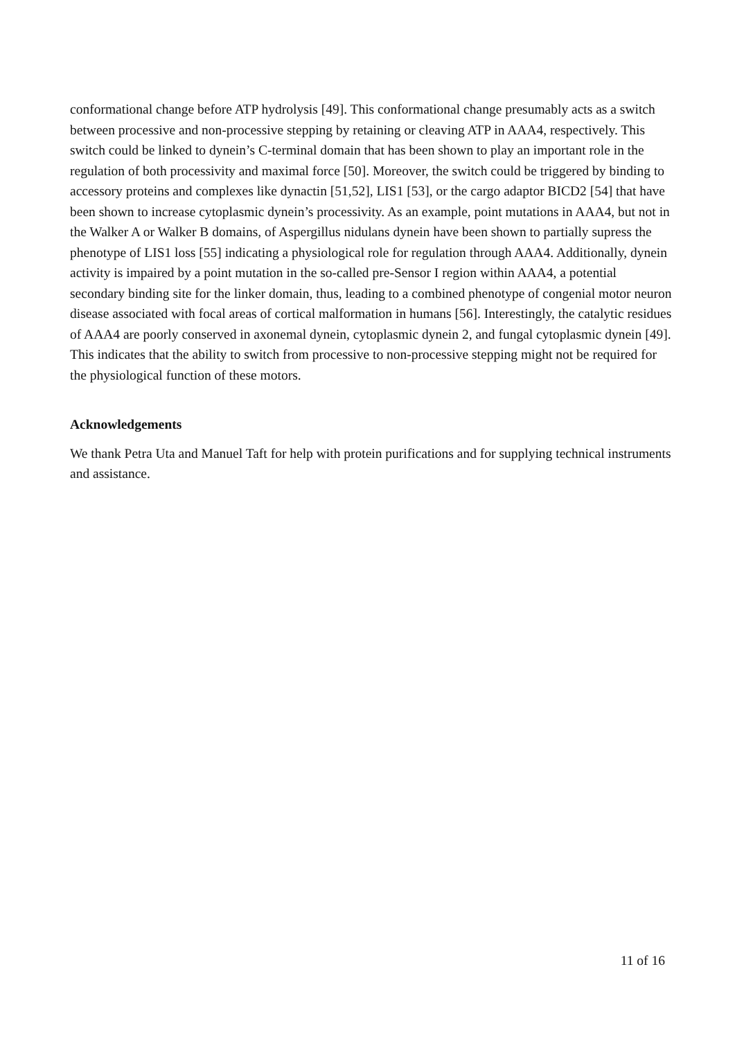conformational change before ATP hydrolysis [49]. This conformational change presumably acts as a switch between processive and non-processive stepping by retaining or cleaving ATP in AAA4, respectively. This switch could be linked to dynein’s C-terminal domain that has been shown to play an important role in the regulation of both processivity and maximal force [50]. Moreover, the switch could be triggered by binding to accessory proteins and complexes like dynactin [51,52], LIS1 [53], or the cargo adaptor BICD2 [54] that have been shown to increase cytoplasmic dynein’s processivity. As an example, point mutations in AAA4, but not in the Walker A or Walker B domains, of Aspergillus nidulans dynein have been shown to partially supress the phenotype of LIS1 loss [55] indicating a physiological role for regulation through AAA4. Additionally, dynein activity is impaired by a point mutation in the so-called pre-Sensor I region within AAA4, a potential secondary binding site for the linker domain, thus, leading to a combined phenotype of congenial motor neuron disease associated with focal areas of cortical malformation in humans [56]. Interestingly, the catalytic residues of AAA4 are poorly conserved in axonemal dynein, cytoplasmic dynein 2, and fungal cytoplasmic dynein [49]. This indicates that the ability to switch from processive to non-processive stepping might not be required for the physiological function of these motors.
Acknowledgements
We thank Petra Uta and Manuel Taft for help with protein purifications and for supplying technical instruments and assistance.
11 of 16